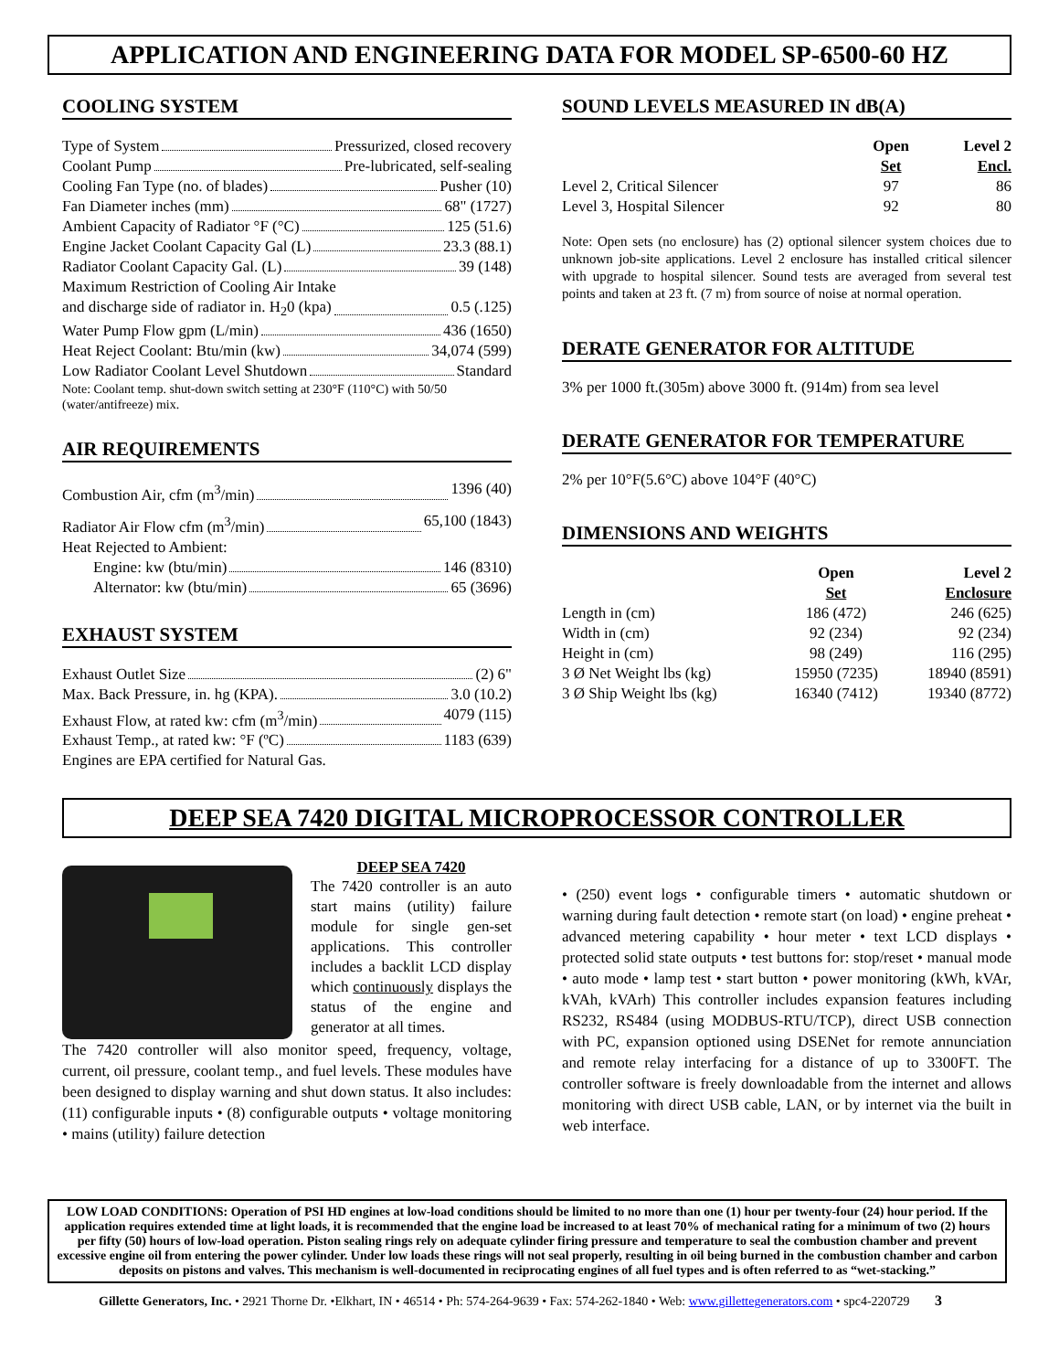APPLICATION AND ENGINEERING DATA FOR MODEL SP-6500-60 HZ
COOLING SYSTEM
Type of System Pressurized, closed recovery
Coolant Pump Pre-lubricated, self-sealing
Cooling Fan Type (no. of blades) Pusher (10)
Fan Diameter inches (mm) 68" (1727)
Ambient Capacity of Radiator °F (°C) 125 (51.6)
Engine Jacket Coolant Capacity Gal (L) 23.3 (88.1)
Radiator Coolant Capacity Gal. (L) 39 (148)
Maximum Restriction of Cooling Air Intake
and discharge side of radiator in. H<sub>2</sub>0 (kpa) 0.5 (.125)
Water Pump Flow gpm (L/min) 436 (1650)
Heat Reject Coolant: Btu/min (kw) 34,074 (599)
Low Radiator Coolant Level Shutdown Standard
Note: Coolant temp. shut-down switch setting at 230°F (110°C) with 50/50 (water/antifreeze) mix.
AIR REQUIREMENTS
Combustion Air, cfm (m<sup>3</sup>/min) 1396 (40)
Radiator Air Flow cfm (m<sup>3</sup>/min) 65,100 (1843)
Heat Rejected to Ambient:
Engine: kw (btu/min) 146 (8310)
Alternator: kw (btu/min) 65 (3696)
EXHAUST SYSTEM
Exhaust Outlet Size (2) 6"
Max. Back Pressure, in. hg (KPA). 3.0 (10.2)
Exhaust Flow, at rated kw: cfm (m<sup>3</sup>/min) 4079 (115)
Exhaust Temp., at rated kw: °F (ºC) 1183 (639)
Engines are EPA certified for Natural Gas.
SOUND LEVELS MEASURED IN dB(A)
| | Open Set | Level 2 Encl. |
| --- | --- | --- |
| Level 2, Critical Silencer | 97 | 86 |
| Level 3, Hospital Silencer | 92 | 80 |
Note: Open sets (no enclosure) has (2) optional silencer system choices due to unknown job-site applications. Level 2 enclosure has installed critical silencer with upgrade to hospital silencer. Sound tests are averaged from several test points and taken at 23 ft. (7 m) from source of noise at normal operation.
DERATE GENERATOR FOR ALTITUDE
3% per 1000 ft.(305m) above 3000 ft. (914m) from sea level
DERATE GENERATOR FOR TEMPERATURE
2% per 10°F(5.6°C) above 104°F (40°C)
DIMENSIONS AND WEIGHTS
| | Open Set | Level 2 Enclosure |
| --- | --- | --- |
| Length in (cm) | 186 (472) | 246 (625) |
| Width in (cm) | 92 (234) | 92 (234) |
| Height in (cm) | 98 (249) | 116 (295) |
| 3 Ø Net Weight lbs (kg) | 15950 (7235) | 18940 (8591) |
| 3 Ø Ship Weight lbs (kg) | 16340 (7412) | 19340 (8772) |
DEEP SEA 7420 DIGITAL MICROPROCESSOR CONTROLLER
DEEP SEA 7420
The 7420 controller is an auto start mains (utility) failure module for single gen-set applications. This controller includes a backlit LCD display which continuously displays the status of the engine and generator at all times.
The 7420 controller will also monitor speed, frequency, voltage, current, oil pressure, coolant temp., and fuel levels. These modules have been designed to display warning and shut down status. It also includes: (11) configurable inputs • (8) configurable outputs • voltage monitoring • mains (utility) failure detection
• (250) event logs • configurable timers • automatic shutdown or warning during fault detection • remote start (on load) • engine preheat • advanced metering capability • hour meter • text LCD displays • protected solid state outputs • test buttons for: stop/reset • manual mode • auto mode • lamp test • start button • power monitoring (kWh, kVAr, kVAh, kVArh) This controller includes expansion features including RS232, RS484 (using MODBUS-RTU/TCP), direct USB connection with PC, expansion optioned using DSENet for remote annunciation and remote relay interfacing for a distance of up to 3300FT. The controller software is freely downloadable from the internet and allows monitoring with direct USB cable, LAN, or by internet via the built in web interface.
LOW LOAD CONDITIONS: Operation of PSI HD engines at low-load conditions should be limited to no more than one (1) hour per twenty-four (24) hour period. If the application requires extended time at light loads, it is recommended that the engine load be increased to at least 70% of mechanical rating for a minimum of two (2) hours per fifty (50) hours of low-load operation. Piston sealing rings rely on adequate cylinder firing pressure and temperature to seal the combustion chamber and prevent excessive engine oil from entering the power cylinder. Under low loads these rings will not seal properly, resulting in oil being burned in the combustion chamber and carbon deposits on pistons and valves. This mechanism is well-documented in reciprocating engines of all fuel types and is often referred to as “wet-stacking.”
Gillette Generators, Inc. • 2921 Thorne Dr. •Elkhart, IN • 46514 • Ph: 574-264-9639 • Fax: 574-262-1840 • Web: www.gillettegenerators.com • spc4-220729 3